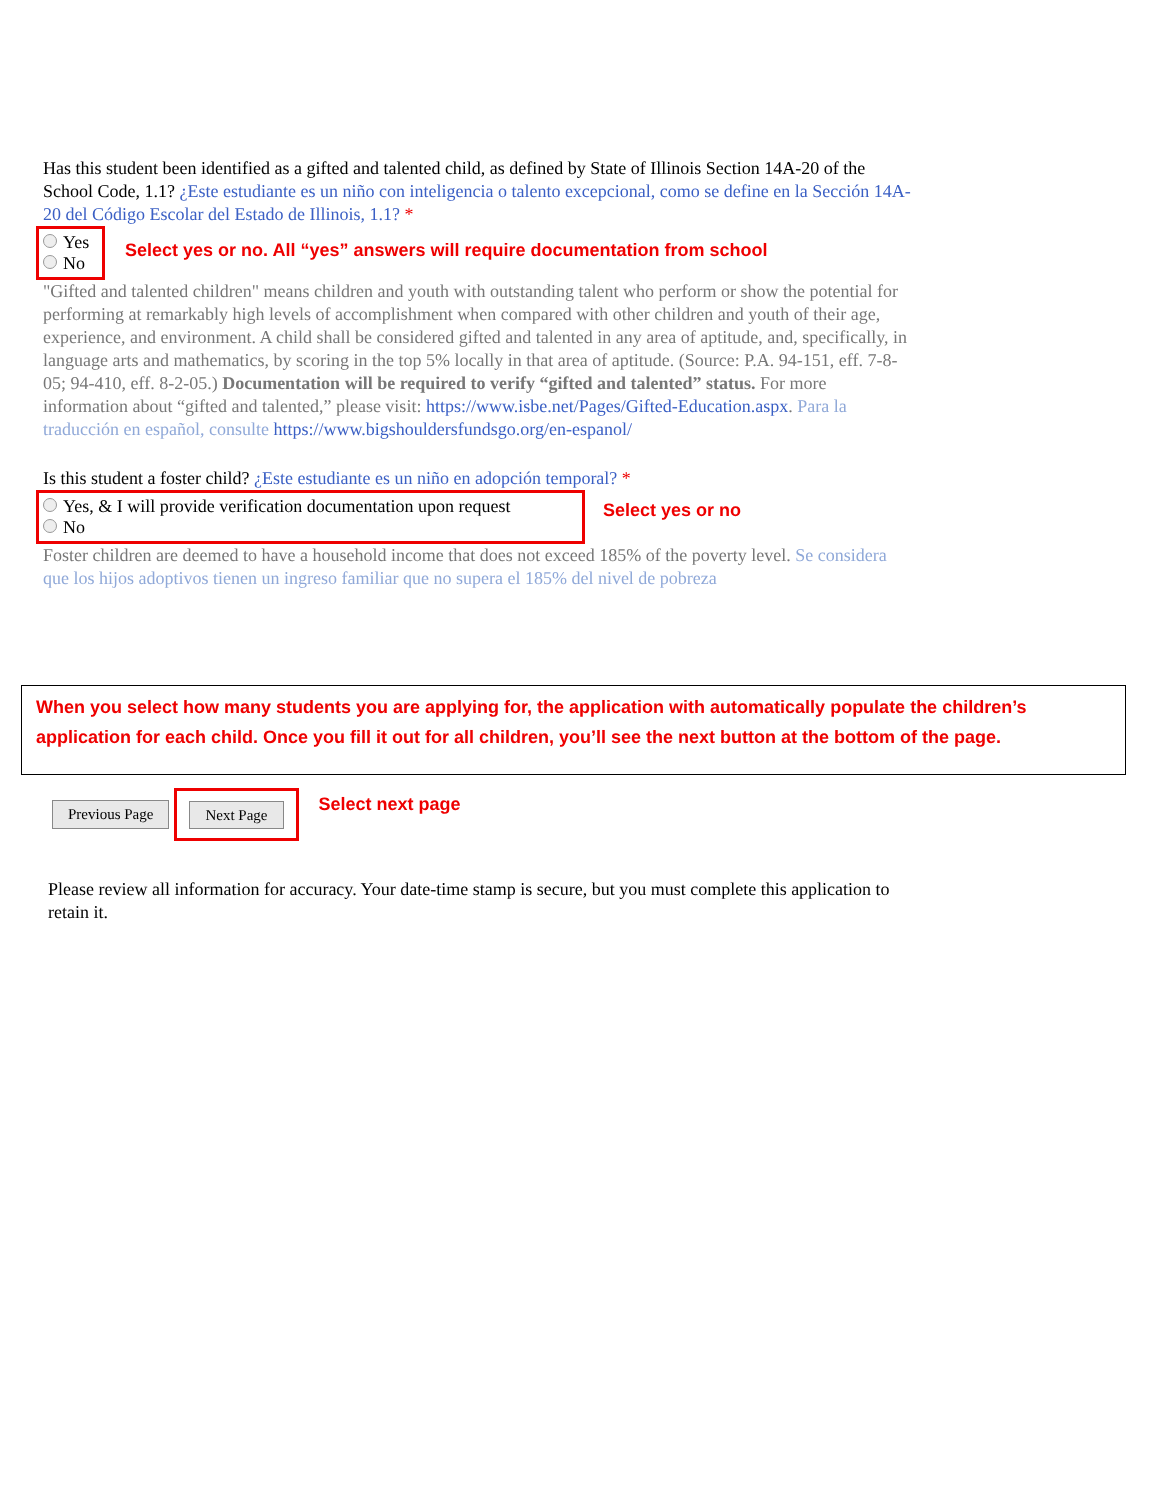Has this student been identified as a gifted and talented child, as defined by State of Illinois Section 14A-20 of the School Code, 1.1? ¿Este estudiante es un niño con inteligencia o talento excepcional, como se define en la Sección 14A-20 del Código Escolar del Estado de Illinois, 1.1? *
Yes
No
Select yes or no. All “yes” answers will require documentation from school
"Gifted and talented children" means children and youth with outstanding talent who perform or show the potential for performing at remarkably high levels of accomplishment when compared with other children and youth of their age, experience, and environment. A child shall be considered gifted and talented in any area of aptitude, and, specifically, in language arts and mathematics, by scoring in the top 5% locally in that area of aptitude. (Source: P.A. 94-151, eff. 7-8-05; 94-410, eff. 8-2-05.) Documentation will be required to verify “gifted and talented” status. For more information about “gifted and talented,” please visit: https://www.isbe.net/Pages/Gifted-Education.aspx. Para la traducción en español, consulte https://www.bigshouldersfundsgo.org/en-espanol/
Is this student a foster child? ¿Este estudiante es un niño en adopción temporal? *
Yes, & I will provide verification documentation upon request
No
Select yes or no
Foster children are deemed to have a household income that does not exceed 185% of the poverty level. Se considera que los hijos adoptivos tienen un ingreso familiar que no supera el 185% del nivel de pobreza
When you select how many students you are applying for, the application with automatically populate the children’s application for each child. Once you fill it out for all children, you’ll see the next button at the bottom of the page.
Previous Page Next Page Select next page
Please review all information for accuracy. Your date-time stamp is secure, but you must complete this application to retain it.